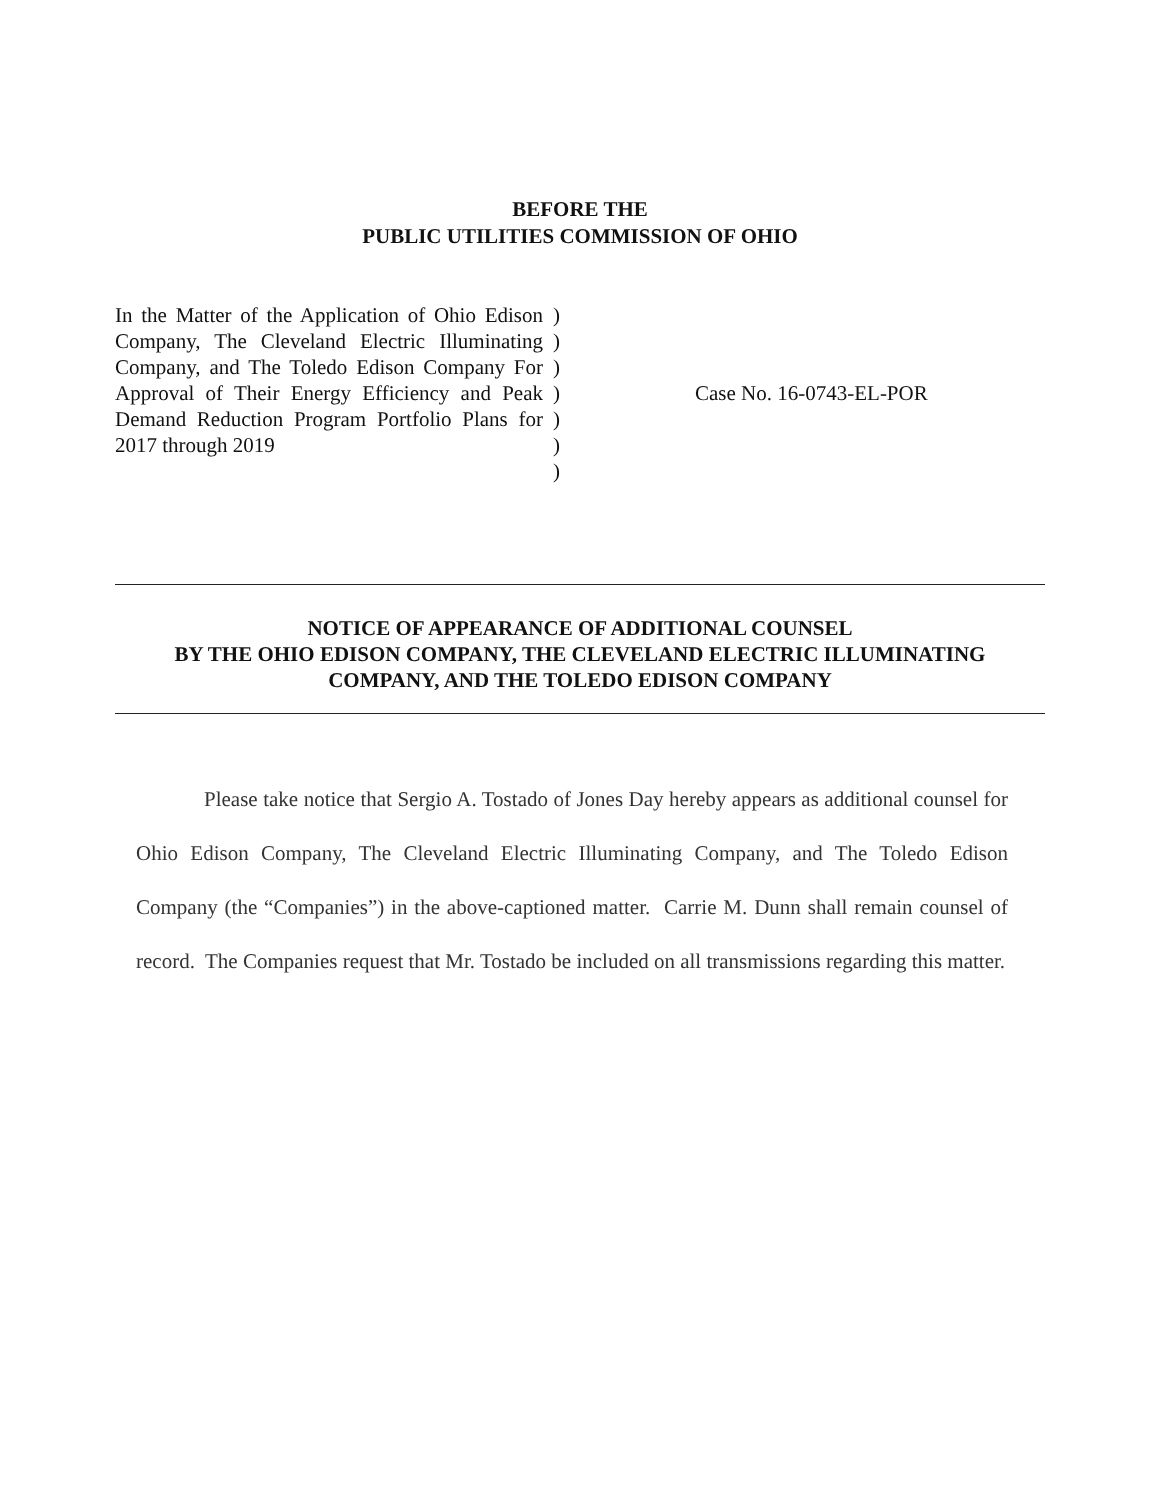BEFORE THE
PUBLIC UTILITIES COMMISSION OF OHIO
In the Matter of the Application of Ohio Edison Company, The Cleveland Electric Illuminating Company, and The Toledo Edison Company For Approval of Their Energy Efficiency and Peak Demand Reduction Program Portfolio Plans for 2017 through 2019
)
)
)
)
)
)
)
Case No. 16-0743-EL-POR
NOTICE OF APPEARANCE OF ADDITIONAL COUNSEL
BY THE OHIO EDISON COMPANY, THE CLEVELAND ELECTRIC ILLUMINATING
COMPANY, AND THE TOLEDO EDISON COMPANY
Please take notice that Sergio A. Tostado of Jones Day hereby appears as additional counsel for Ohio Edison Company, The Cleveland Electric Illuminating Company, and The Toledo Edison Company (the “Companies”) in the above-captioned matter. Carrie M. Dunn shall remain counsel of record. The Companies request that Mr. Tostado be included on all transmissions regarding this matter.